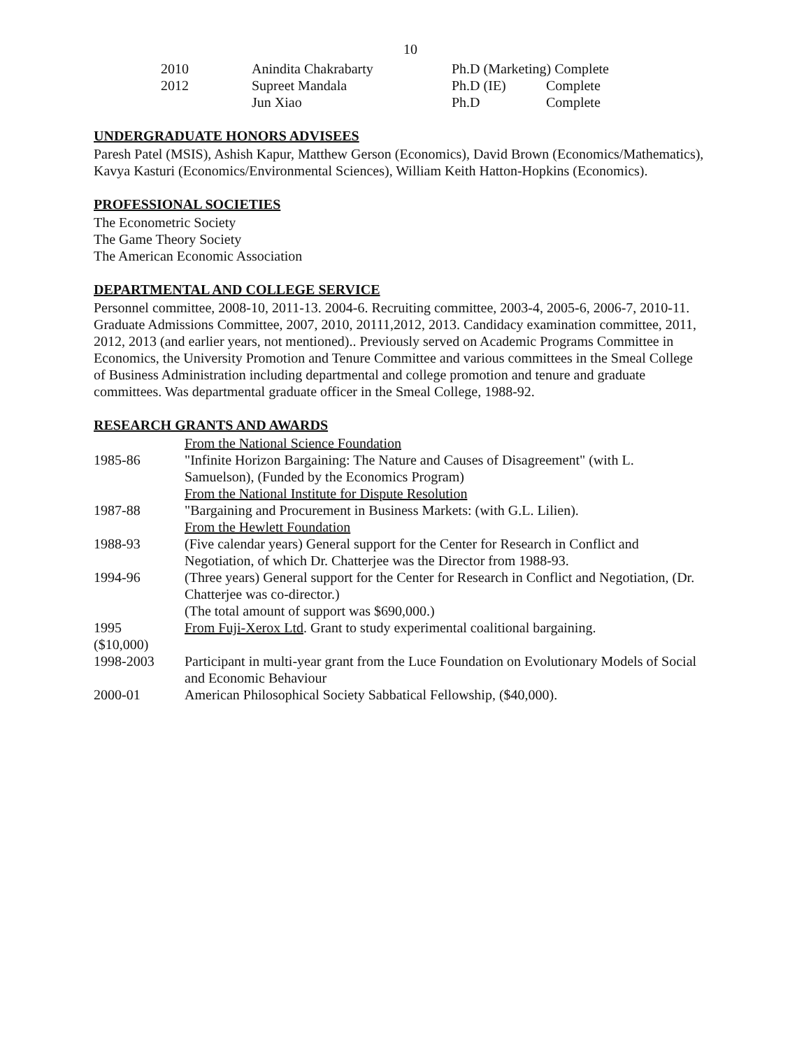10
| 2010 | Anindita Chakrabarty | Ph.D (Marketing) Complete | |
| 2012 | Supreet Mandala | Ph.D (IE) | Complete |
| | Jun Xiao | Ph.D | Complete |
UNDERGRADUATE HONORS ADVISEES
Paresh Patel (MSIS), Ashish Kapur, Matthew Gerson (Economics), David Brown (Economics/Mathematics), Kavya Kasturi (Economics/Environmental Sciences), William Keith Hatton-Hopkins (Economics).
PROFESSIONAL SOCIETIES
The Econometric Society
The Game Theory Society
The American Economic Association
DEPARTMENTAL AND COLLEGE SERVICE
Personnel committee, 2008-10, 2011-13. 2004-6. Recruiting committee, 2003-4, 2005-6, 2006-7, 2010-11. Graduate Admissions Committee, 2007, 2010, 20111,2012, 2013. Candidacy examination committee, 2011, 2012, 2013 (and earlier years, not mentioned).. Previously served on Academic Programs Committee in Economics, the University Promotion and Tenure Committee and various committees in the Smeal College of Business Administration including departmental and college promotion and tenure and graduate committees. Was departmental graduate officer in the Smeal College, 1988-92.
RESEARCH GRANTS AND AWARDS
| | From the National Science Foundation |
| 1985-86 | "Infinite Horizon Bargaining: The Nature and Causes of Disagreement" (with L. Samuelson), (Funded by the Economics Program) From the National Institute for Dispute Resolution |
| 1987-88 | "Bargaining and Procurement in Business Markets: (with G.L. Lilien). From the Hewlett Foundation |
| 1988-93 | (Five calendar years) General support for the Center for Research in Conflict and Negotiation, of which Dr. Chatterjee was the Director from 1988-93. |
| 1994-96 | (Three years) General support for the Center for Research in Conflict and Negotiation, (Dr. Chatterjee was co-director.) (The total amount of support was $690,000.) |
| 1995 ($10,000) | From Fuji-Xerox Ltd . Grant to study experimental coalitional bargaining. |
| 1998-2003 | Participant in multi-year grant from the Luce Foundation on Evolutionary Models of Social and Economic Behaviour |
| 2000-01 | American Philosophical Society Sabbatical Fellowship, ($40,000). |